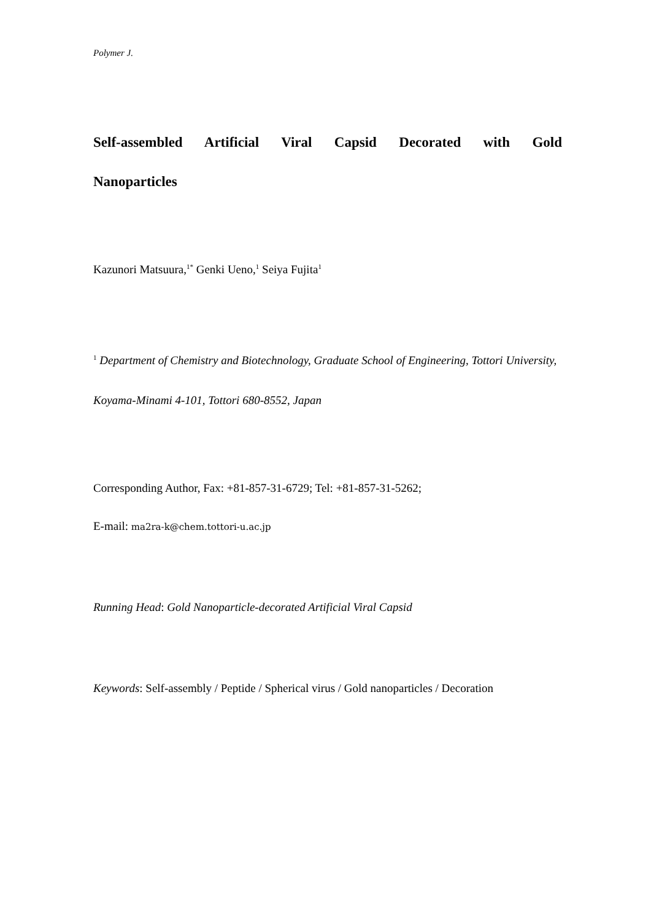Polymer J.
Self-assembled Artificial Viral Capsid Decorated with Gold Nanoparticles
Kazunori Matsuura,<sup>1*</sup> Genki Ueno,<sup>1</sup> Seiya Fujita<sup>1</sup>
<sup>1</sup> Department of Chemistry and Biotechnology, Graduate School of Engineering, Tottori University, Koyama-Minami 4-101, Tottori 680-8552, Japan
Corresponding Author, Fax: +81-857-31-6729; Tel: +81-857-31-5262;
E-mail: ma2ra-k@chem.tottori-u.ac.jp
Running Head: Gold Nanoparticle-decorated Artificial Viral Capsid
Keywords: Self-assembly / Peptide / Spherical virus / Gold nanoparticles / Decoration